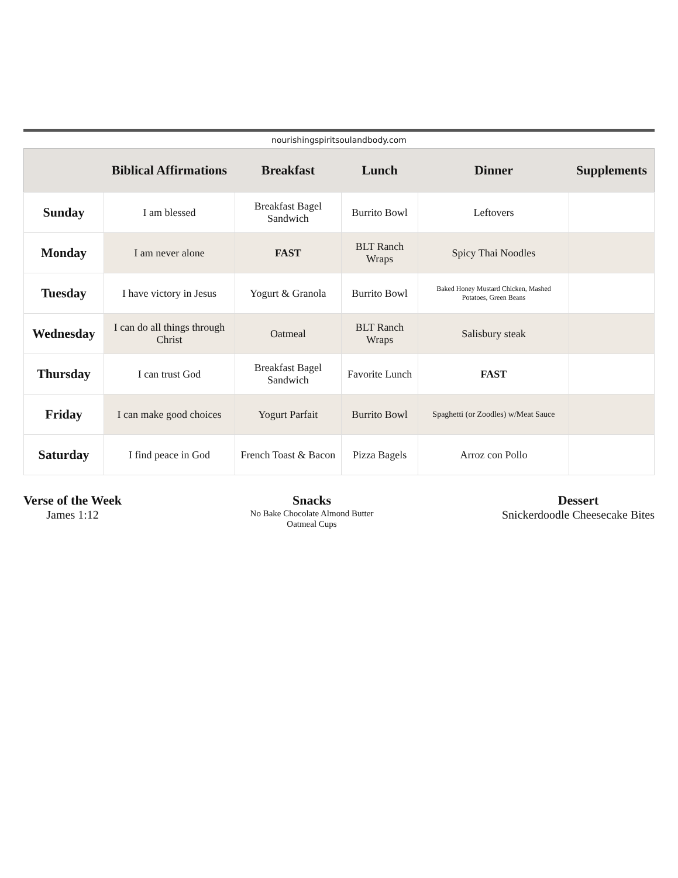nourishingspiritsoulandbody.com
| | Biblical Affirmations | Breakfast | Lunch | Dinner | Supplements |
| --- | --- | --- | --- | --- | --- |
| Sunday | I am blessed | Breakfast Bagel Sandwich | Burrito Bowl | Leftovers | |
| Monday | I am never alone | FAST | BLT Ranch Wraps | Spicy Thai Noodles | |
| Tuesday | I have victory in Jesus | Yogurt & Granola | Burrito Bowl | Baked Honey Mustard Chicken, Mashed Potatoes, Green Beans | |
| Wednesday | I can do all things through Christ | Oatmeal | BLT Ranch Wraps | Salisbury steak | |
| Thursday | I can trust God | Breakfast Bagel Sandwich | Favorite Lunch | FAST | |
| Friday | I can make good choices | Yogurt Parfait | Burrito Bowl | Spaghetti (or Zoodles) w/Meat Sauce | |
| Saturday | I find peace in God | French Toast & Bacon | Pizza Bagels | Arroz con Pollo | |
Verse of the Week
James 1:12
Snacks
No Bake Chocolate Almond Butter
Oatmeal Cups
Dessert
Snickerdoodle Cheesecake Bites